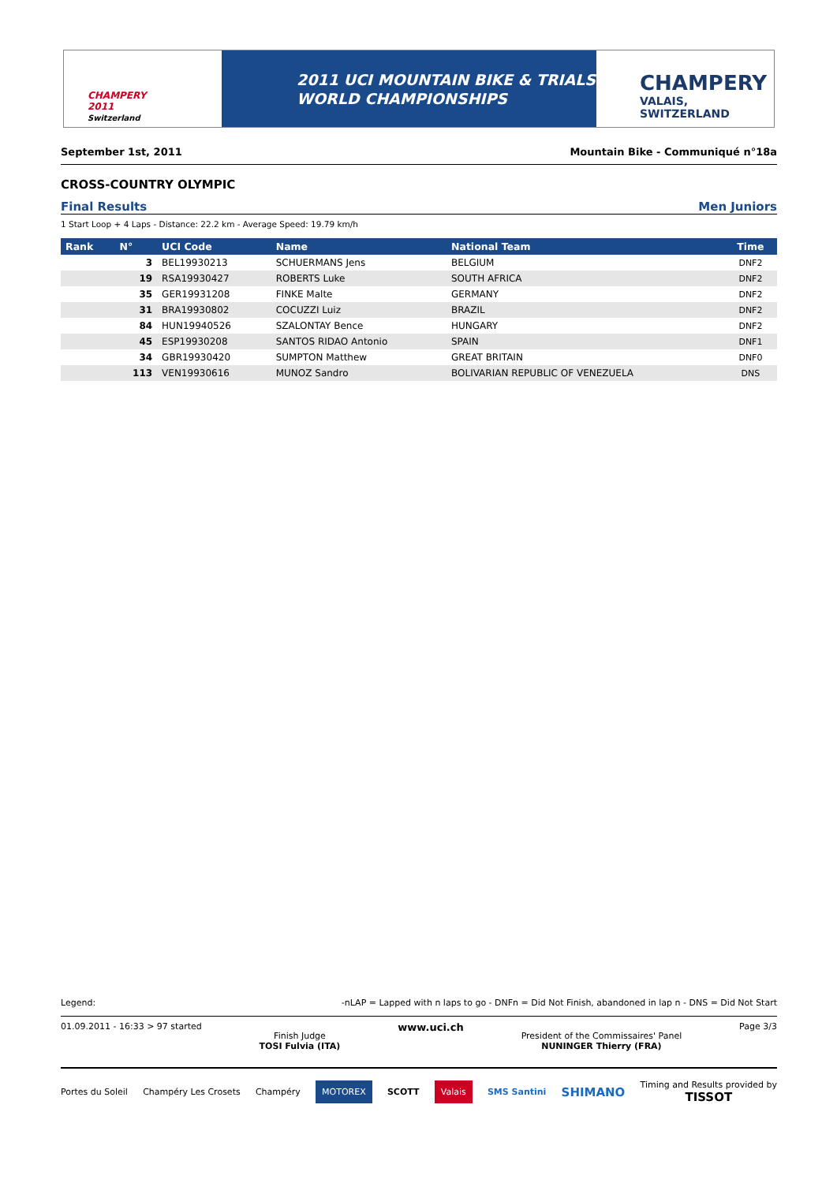CHAMPERY
2011
Switzerland
2011 UCI MOUNTAIN BIKE & TRIALS
WORLD CHAMPIONSHIPS
CHAMPERY
VALAIS, SWITZERLAND
September 1st, 2011 Mountain Bike - Communiqué n°18a
CROSS-COUNTRY OLYMPIC
Final Results Men Juniors
1 Start Loop + 4 Laps - Distance: 22.2 km - Average Speed: 19.79 km/h
| Rank | N° | UCI Code | Name | National Team | Time |
| --- | --- | --- | --- | --- | --- |
| | 3 | BEL19930213 | SCHUERMANS Jens | BELGIUM | DNF2 |
| | 19 | RSA19930427 | ROBERTS Luke | SOUTH AFRICA | DNF2 |
| | 35 | GER19931208 | FINKE Malte | GERMANY | DNF2 |
| | 31 | BRA19930802 | COCUZZI Luiz | BRAZIL | DNF2 |
| | 84 | HUN19940526 | SZALONTAY Bence | HUNGARY | DNF2 |
| | 45 | ESP19930208 | SANTOS RIDAO Antonio | SPAIN | DNF1 |
| | 34 | GBR19930420 | SUMPTON Matthew | GREAT BRITAIN | DNF0 |
| | 113 | VEN19930616 | MUNOZ Sandro | BOLIVARIAN REPUBLIC OF VENEZUELA | DNS |
Legend: -nLAP = Lapped with n laps to go - DNFn = Did Not Finish, abandoned in lap n - DNS = Did Not Start
01.09.2011 - 16:33 > 97 started Finish Judge
TOSI Fulvia (ITA) www.uci.ch President of the Commissaires' Panel
NUNINGER Thierry (FRA) Page 3/3
Portes du Soleil Champéry Les Crosets Champéry MOTOREX SCOTT Valais SMS Santini SHIMANO Timing and Results provided by
TISSOT